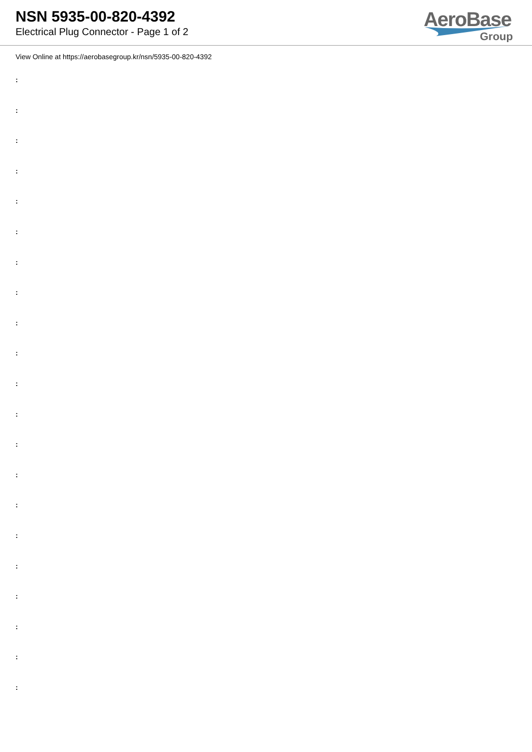NSN 5935-00-820-4392
Electrical Plug Connector - Page 1 of 2
AeroBase
Group
View Online at https://aerobasegroup.kr/nsn/5935-00-820-4392
:
:
:
:
:
:
:
:
:
:
:
:
:
:
:
:
:
:
:
:
: